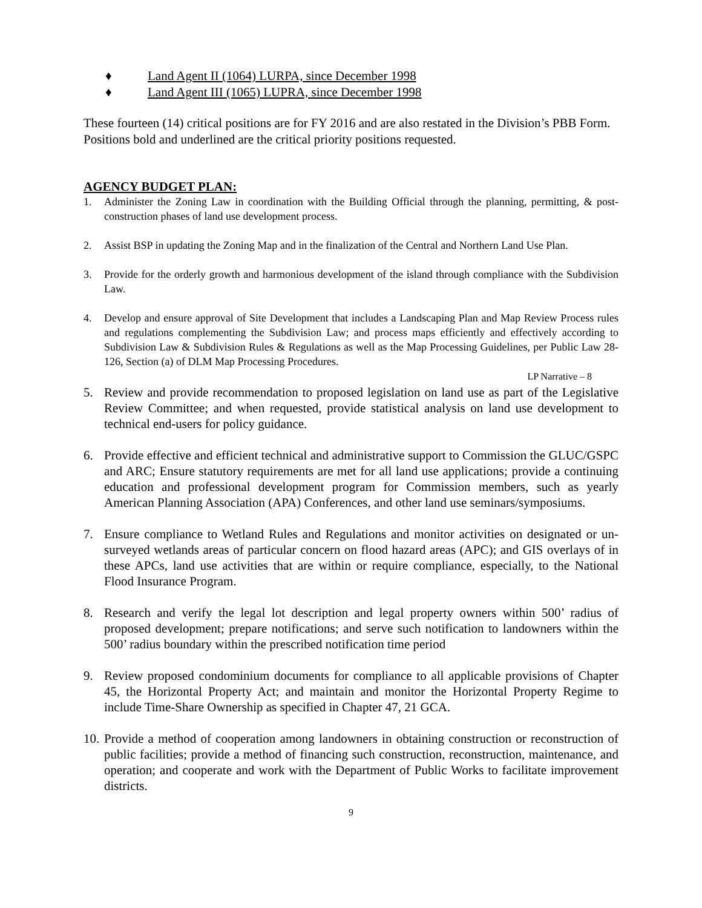♦ Land Agent II (1064) LURPA, since December 1998
♦ Land Agent III (1065) LUPRA, since December 1998
These fourteen (14) critical positions are for FY 2016 and are also restated in the Division’s PBB Form. Positions bold and underlined are the critical priority positions requested.
AGENCY BUDGET PLAN:
1. Administer the Zoning Law in coordination with the Building Official through the planning, permitting, & post-construction phases of land use development process.
2. Assist BSP in updating the Zoning Map and in the finalization of the Central and Northern Land Use Plan.
3. Provide for the orderly growth and harmonious development of the island through compliance with the Subdivision Law.
4. Develop and ensure approval of Site Development that includes a Landscaping Plan and Map Review Process rules and regulations complementing the Subdivision Law; and process maps efficiently and effectively according to Subdivision Law & Subdivision Rules & Regulations as well as the Map Processing Guidelines, per Public Law 28-126, Section (a) of DLM Map Processing Procedures.
LP Narrative – 8
5. Review and provide recommendation to proposed legislation on land use as part of the Legislative Review Committee; and when requested, provide statistical analysis on land use development to technical end-users for policy guidance.
6. Provide effective and efficient technical and administrative support to Commission the GLUC/GSPC and ARC; Ensure statutory requirements are met for all land use applications; provide a continuing education and professional development program for Commission members, such as yearly American Planning Association (APA) Conferences, and other land use seminars/symposiums.
7. Ensure compliance to Wetland Rules and Regulations and monitor activities on designated or un-surveyed wetlands areas of particular concern on flood hazard areas (APC); and GIS overlays of in these APCs, land use activities that are within or require compliance, especially, to the National Flood Insurance Program.
8. Research and verify the legal lot description and legal property owners within 500’ radius of proposed development; prepare notifications; and serve such notification to landowners within the 500’ radius boundary within the prescribed notification time period
9. Review proposed condominium documents for compliance to all applicable provisions of Chapter 45, the Horizontal Property Act; and maintain and monitor the Horizontal Property Regime to include Time-Share Ownership as specified in Chapter 47, 21 GCA.
10.
Provide a method of cooperation among landowners in obtaining construction or reconstruction of public facilities; provide a method of financing such construction, reconstruction, maintenance, and operation; and cooperate and work with the Department of Public Works to facilitate improvement districts.
9